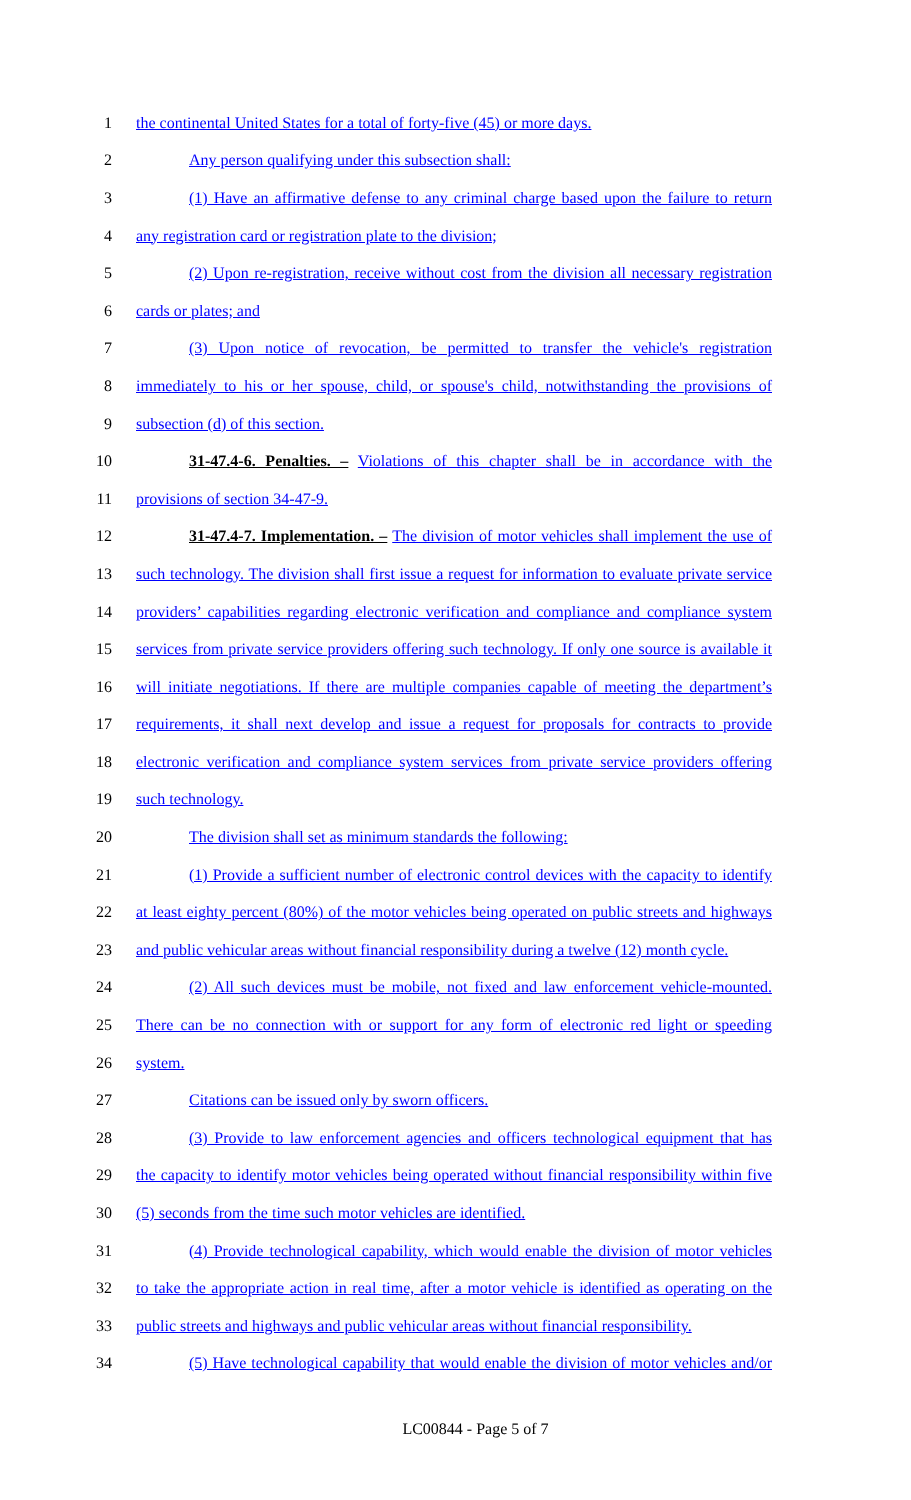1 the continental United States for a total of forty-five (45) or more days.
2 Any person qualifying under this subsection shall:
3 (1) Have an affirmative defense to any criminal charge based upon the failure to return
4 any registration card or registration plate to the division;
5 (2) Upon re-registration, receive without cost from the division all necessary registration
6 cards or plates; and
7 (3) Upon notice of revocation, be permitted to transfer the vehicle's registration
8 immediately to his or her spouse, child, or spouse's child, notwithstanding the provisions of
9 subsection (d) of this section.
10 31-47.4-6. Penalties. – Violations of this chapter shall be in accordance with the
11 provisions of section 34-47-9.
12 31-47.4-7. Implementation. – The division of motor vehicles shall implement the use of
13 such technology. The division shall first issue a request for information to evaluate private service
14 providers’ capabilities regarding electronic verification and compliance and compliance system
15 services from private service providers offering such technology. If only one source is available it
16 will initiate negotiations. If there are multiple companies capable of meeting the department’s
17 requirements, it shall next develop and issue a request for proposals for contracts to provide
18 electronic verification and compliance system services from private service providers offering
19 such technology.
20 The division shall set as minimum standards the following:
21 (1) Provide a sufficient number of electronic control devices with the capacity to identify
22 at least eighty percent (80%) of the motor vehicles being operated on public streets and highways
23 and public vehicular areas without financial responsibility during a twelve (12) month cycle.
24 (2) All such devices must be mobile, not fixed and law enforcement vehicle-mounted.
25 There can be no connection with or support for any form of electronic red light or speeding
26 system.
27 Citations can be issued only by sworn officers.
28 (3) Provide to law enforcement agencies and officers technological equipment that has
29 the capacity to identify motor vehicles being operated without financial responsibility within five
30 (5) seconds from the time such motor vehicles are identified.
31 (4) Provide technological capability, which would enable the division of motor vehicles
32 to take the appropriate action in real time, after a motor vehicle is identified as operating on the
33 public streets and highways and public vehicular areas without financial responsibility.
34 (5) Have technological capability that would enable the division of motor vehicles and/or
LC00844 - Page 5 of 7